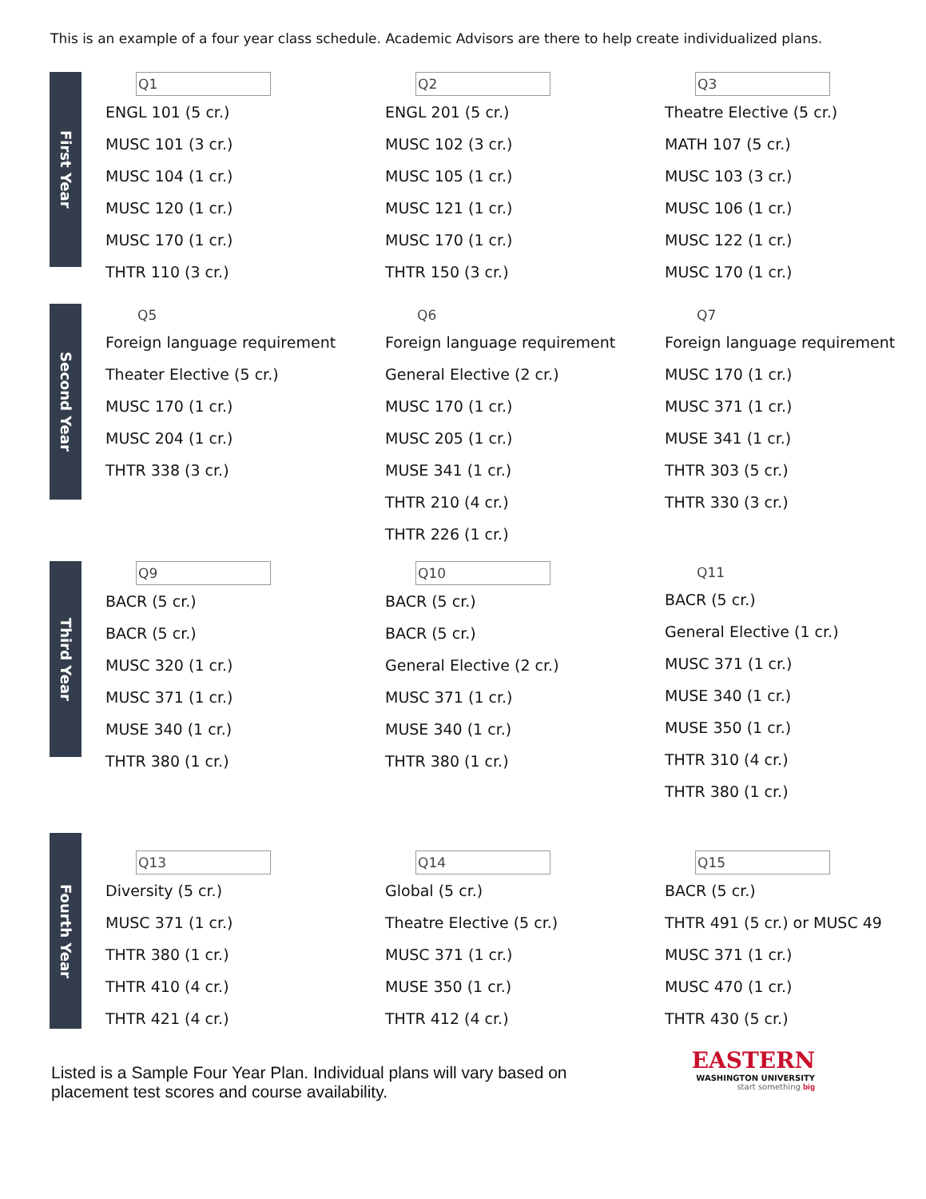This is an example of a four year class schedule. Academic Advisors are there to help create individualized plans.
First Year
Q1
ENGL 101 (5 cr.)
MUSC 101 (3 cr.)
MUSC 104 (1 cr.)
MUSC 120 (1 cr.)
MUSC 170 (1 cr.)
THTR 110 (3 cr.)
Q2
ENGL 201 (5 cr.)
MUSC 102 (3 cr.)
MUSC 105 (1 cr.)
MUSC 121 (1 cr.)
MUSC 170 (1 cr.)
THTR 150 (3 cr.)
Q3
Theatre Elective (5 cr.)
MATH 107 (5 cr.)
MUSC 103 (3 cr.)
MUSC 106 (1 cr.)
MUSC 122 (1 cr.)
MUSC 170 (1 cr.)
Second Year
Q5
Foreign language requirement
Theater Elective (5 cr.)
MUSC 170 (1 cr.)
MUSC 204 (1 cr.)
THTR 338 (3 cr.)
Q6
Foreign language requirement
General Elective (2 cr.)
MUSC 170 (1 cr.)
MUSC 205 (1 cr.)
MUSE 341 (1 cr.)
THTR 210 (4 cr.)
THTR 226 (1 cr.)
Q7
Foreign language requirement
MUSC 170 (1 cr.)
MUSC 371 (1 cr.)
MUSE 341 (1 cr.)
THTR 303 (5 cr.)
THTR 330 (3 cr.)
Third Year
Q9
BACR (5 cr.)
BACR (5 cr.)
MUSC 320 (1 cr.)
MUSC 371 (1 cr.)
MUSE 340 (1 cr.)
THTR 380 (1 cr.)
Q10
BACR (5 cr.)
BACR (5 cr.)
General Elective (2 cr.)
MUSC 371 (1 cr.)
MUSE 340 (1 cr.)
THTR 380 (1 cr.)
Q11
BACR (5 cr.)
General Elective (1 cr.)
MUSC 371 (1 cr.)
MUSE 340 (1 cr.)
MUSE 350 (1 cr.)
THTR 310 (4 cr.)
THTR 380 (1 cr.)
Fourth Year
Q13
Diversity (5 cr.)
MUSC 371 (1 cr.)
THTR 380 (1 cr.)
THTR 410 (4 cr.)
THTR 421 (4 cr.)
Q14
Global (5 cr.)
Theatre Elective (5 cr.)
MUSC 371 (1 cr.)
MUSE 350 (1 cr.)
THTR 412 (4 cr.)
Q15
BACR (5 cr.)
THTR 491 (5 cr.) or MUSC 49
MUSC 371 (1 cr.)
MUSC 470 (1 cr.)
THTR 430 (5 cr.)
Listed is a Sample Four Year Plan. Individual plans will vary based on placement test scores and course availability.
EASTERN
WASHINGTON UNIVERSITY
start something big